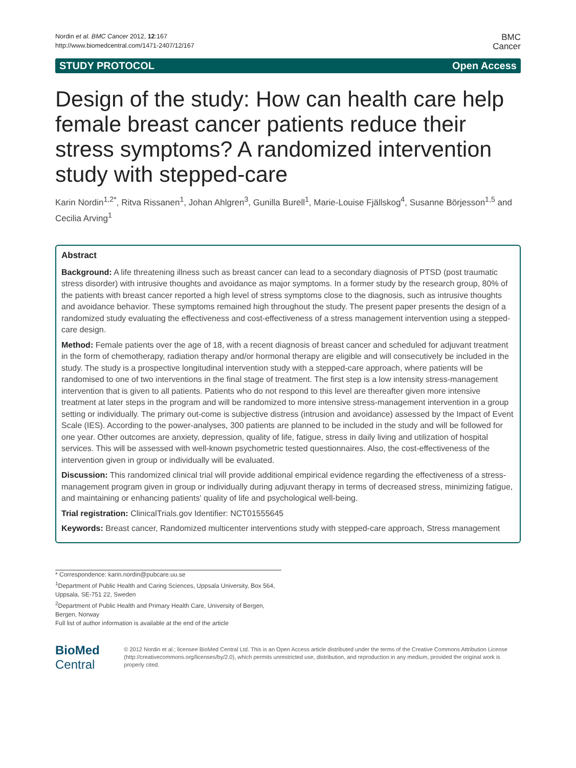Nordin et al. BMC Cancer 2012, 12:167
http://www.biomedcentral.com/1471-2407/12/167
BMC
Cancer
STUDY PROTOCOL Open Access
Design of the study: How can health care help female breast cancer patients reduce their stress symptoms? A randomized intervention study with stepped-care
Karin Nordin<sup>1,2*</sup>, Ritva Rissanen<sup>1</sup>, Johan Ahlgren<sup>3</sup>, Gunilla Burell<sup>1</sup>, Marie-Louise Fjällskog<sup>4</sup>, Susanne Börjesson<sup>1,5</sup> and Cecilia Arving<sup>1</sup>
Abstract
Background: A life threatening illness such as breast cancer can lead to a secondary diagnosis of PTSD (post traumatic stress disorder) with intrusive thoughts and avoidance as major symptoms. In a former study by the research group, 80% of the patients with breast cancer reported a high level of stress symptoms close to the diagnosis, such as intrusive thoughts and avoidance behavior. These symptoms remained high throughout the study. The present paper presents the design of a randomized study evaluating the effectiveness and cost-effectiveness of a stress management intervention using a stepped-care design.
Method: Female patients over the age of 18, with a recent diagnosis of breast cancer and scheduled for adjuvant treatment in the form of chemotherapy, radiation therapy and/or hormonal therapy are eligible and will consecutively be included in the study. The study is a prospective longitudinal intervention study with a stepped-care approach, where patients will be randomised to one of two interventions in the final stage of treatment. The first step is a low intensity stress-management intervention that is given to all patients. Patients who do not respond to this level are thereafter given more intensive treatment at later steps in the program and will be randomized to more intensive stress-management intervention in a group setting or individually. The primary out-come is subjective distress (intrusion and avoidance) assessed by the Impact of Event Scale (IES). According to the power-analyses, 300 patients are planned to be included in the study and will be followed for one year. Other outcomes are anxiety, depression, quality of life, fatigue, stress in daily living and utilization of hospital services. This will be assessed with well-known psychometric tested questionnaires. Also, the cost-effectiveness of the intervention given in group or individually will be evaluated.
Discussion: This randomized clinical trial will provide additional empirical evidence regarding the effectiveness of a stress-management program given in group or individually during adjuvant therapy in terms of decreased stress, minimizing fatigue, and maintaining or enhancing patients' quality of life and psychological well-being.
Trial registration: ClinicalTrials.gov Identifier: NCT01555645
Keywords: Breast cancer, Randomized multicenter interventions study with stepped-care approach, Stress management
* Correspondence: karin.nordin@pubcare.uu.se
<sup>1</sup> Department of Public Health and Caring Sciences, Uppsala University, Box 564, Uppsala, SE-751 22, Sweden
<sup>2</sup> Department of Public Health and Primary Health Care, University of Bergen, Bergen, Norway
Full list of author information is available at the end of the article
BioMed Central
© 2012 Nordin et al.; licensee BioMed Central Ltd. This is an Open Access article distributed under the terms of the Creative Commons Attribution License (http://creativecommons.org/licenses/by/2.0), which permits unrestricted use, distribution, and reproduction in any medium, provided the original work is properly cited.